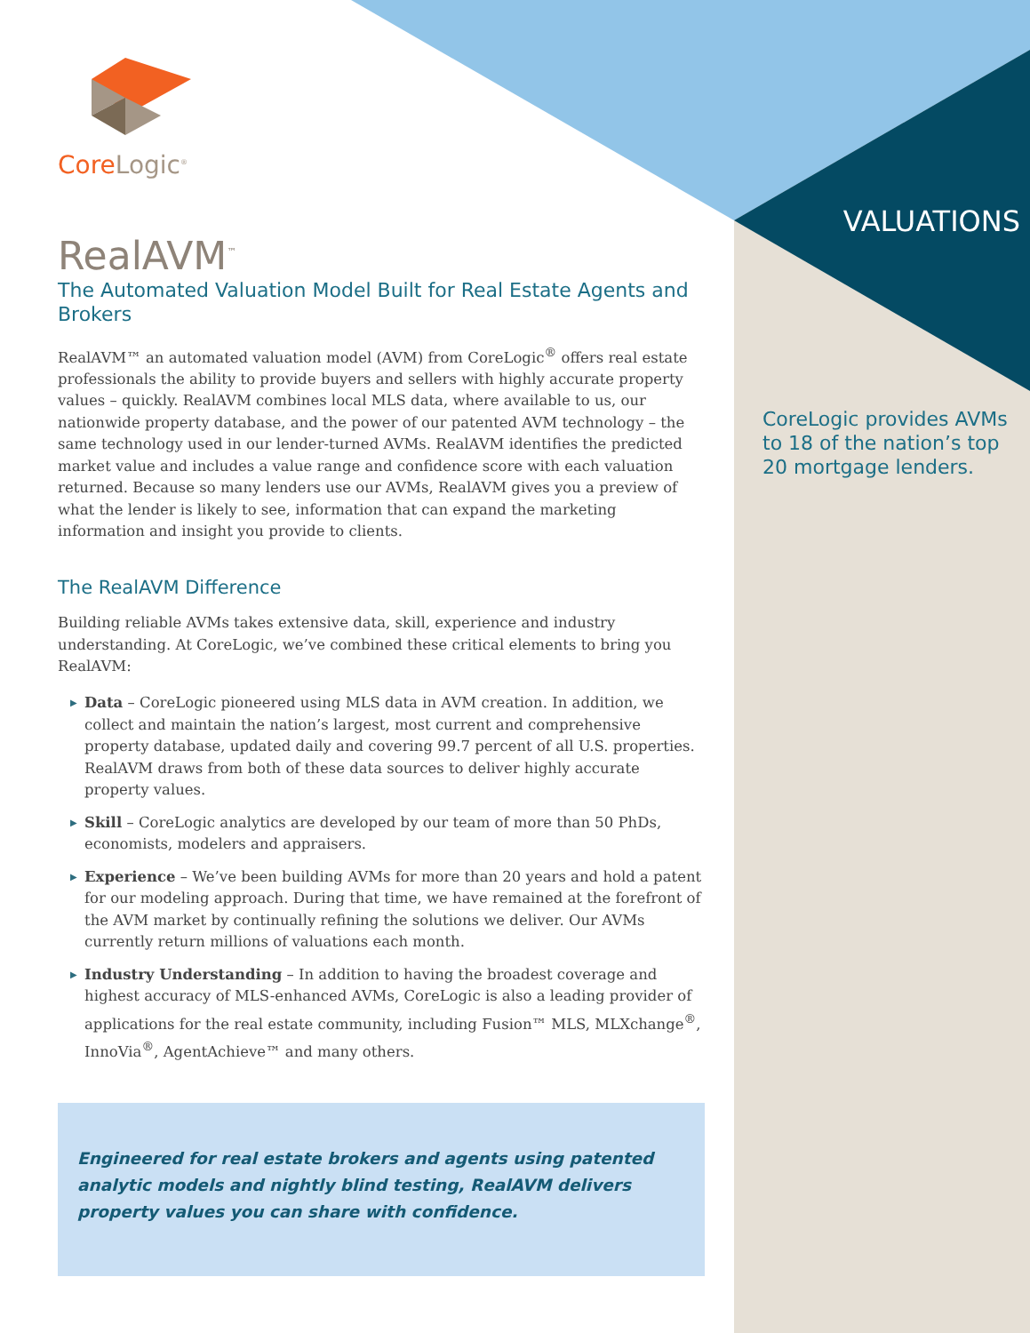Core Logic<sup>®</sup>
RealAVM<sup>™</sup>
The Automated Valuation Model Built for Real Estate Agents and Brokers
RealAVM™ an automated valuation model (AVM) from CoreLogic<sup>®</sup> offers real estate professionals the ability to provide buyers and sellers with highly accurate property values – quickly. RealAVM combines local MLS data, where available to us, our nationwide property database, and the power of our patented AVM technology – the same technology used in our lender-turned AVMs. RealAVM identifies the predicted market value and includes a value range and confidence score with each valuation returned. Because so many lenders use our AVMs, RealAVM gives you a preview of what the lender is likely to see, information that can expand the marketing information and insight you provide to clients.
The RealAVM Difference
Building reliable AVMs takes extensive data, skill, experience and industry understanding. At CoreLogic, we’ve combined these critical elements to bring you RealAVM:
▶ Data – CoreLogic pioneered using MLS data in AVM creation. In addition, we collect and maintain the nation’s largest, most current and comprehensive property database, updated daily and covering 99.7 percent of all U.S. properties. RealAVM draws from both of these data sources to deliver highly accurate property values.
▶ Skill – CoreLogic analytics are developed by our team of more than 50 PhDs, economists, modelers and appraisers.
▶ Experience – We’ve been building AVMs for more than 20 years and hold a patent for our modeling approach. During that time, we have remained at the forefront of the AVM market by continually refining the solutions we deliver. Our AVMs currently return millions of valuations each month.
▶ Industry Understanding – In addition to having the broadest coverage and highest accuracy of MLS-enhanced AVMs, CoreLogic is also a leading provider of applications for the real estate community, including Fusion™ MLS, MLXchange<sup>®</sup>, InnoVia<sup>®</sup>, AgentAchieve™ and many others.
Engineered for real estate brokers and agents using patented analytic models and nightly blind testing, RealAVM delivers property values you can share with confidence.
VALUATIONS
CoreLogic provides AVMs to 18 of the nation’s top 20 mortgage lenders.